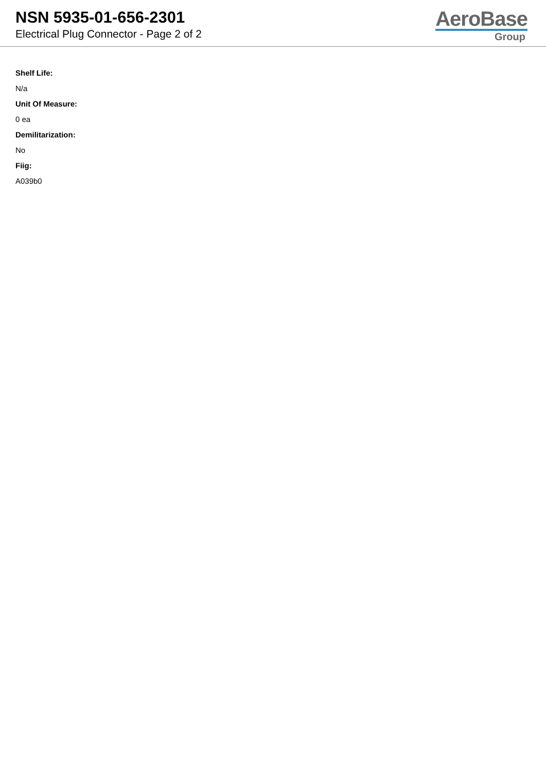NSN 5935-01-656-2301
Electrical Plug Connector - Page 2 of 2
AeroBase
Group
Shelf Life:
N/a
Unit Of Measure:
0 ea
Demilitarization:
No
Fiig:
A039b0